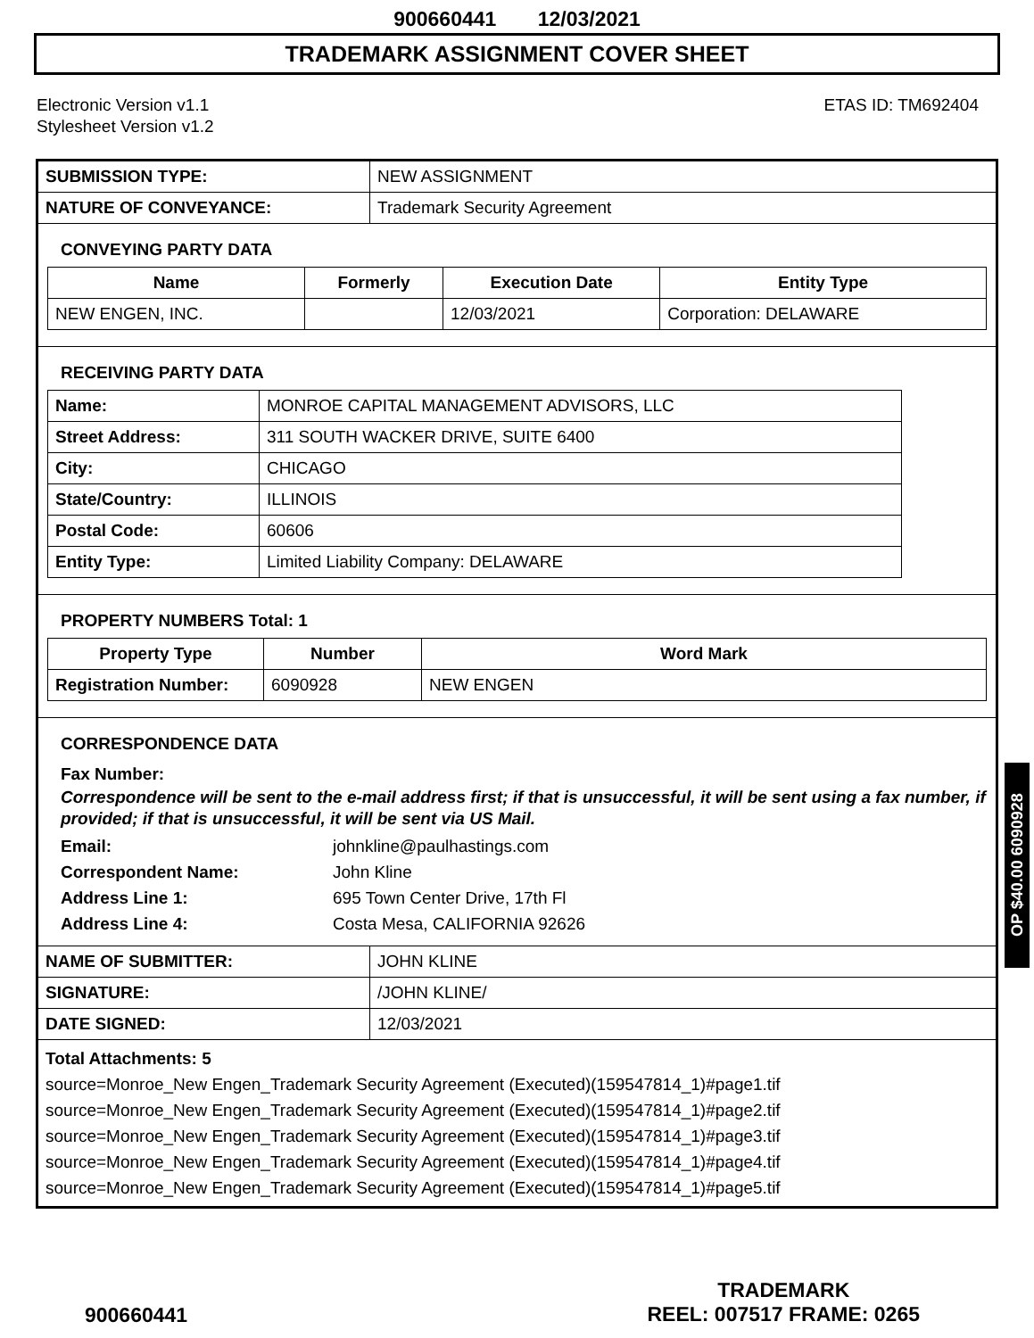900660441 12/03/2021
TRADEMARK ASSIGNMENT COVER SHEET
Electronic Version v1.1
Stylesheet Version v1.2
ETAS ID: TM692404
| SUBMISSION TYPE: | NEW ASSIGNMENT |
| NATURE OF CONVEYANCE: | Trademark Security Agreement |
CONVEYING PARTY DATA
| Name | Formerly | Execution Date | Entity Type |
| --- | --- | --- | --- |
| NEW ENGEN, INC. | | 12/03/2021 | Corporation: DELAWARE |
RECEIVING PARTY DATA
| Name: | MONROE CAPITAL MANAGEMENT ADVISORS, LLC |
| Street Address: | 311 SOUTH WACKER DRIVE, SUITE 6400 |
| City: | CHICAGO |
| State/Country: | ILLINOIS |
| Postal Code: | 60606 |
| Entity Type: | Limited Liability Company: DELAWARE |
PROPERTY NUMBERS Total: 1
| Property Type | Number | Word Mark |
| --- | --- | --- |
| Registration Number: | 6090928 | NEW ENGEN |
CORRESPONDENCE DATA
Fax Number:
Correspondence will be sent to the e-mail address first; if that is unsuccessful, it will be sent using a fax number, if provided; if that is unsuccessful, it will be sent via US Mail.
Email: johnkline@paulhastings.com
Correspondent Name: John Kline
Address Line 1: 695 Town Center Drive, 17th Fl
Address Line 4: Costa Mesa, CALIFORNIA 92626
| NAME OF SUBMITTER: | JOHN KLINE |
| SIGNATURE: | /JOHN KLINE/ |
| DATE SIGNED: | 12/03/2021 |
Total Attachments: 5
source=Monroe_New Engen_Trademark Security Agreement (Executed)(159547814_1)#page1.tif
source=Monroe_New Engen_Trademark Security Agreement (Executed)(159547814_1)#page2.tif
source=Monroe_New Engen_Trademark Security Agreement (Executed)(159547814_1)#page3.tif
source=Monroe_New Engen_Trademark Security Agreement (Executed)(159547814_1)#page4.tif
source=Monroe_New Engen_Trademark Security Agreement (Executed)(159547814_1)#page5.tif
OP $40.00 6090928
900660441
TRADEMARK
REEL: 007517 FRAME: 0265